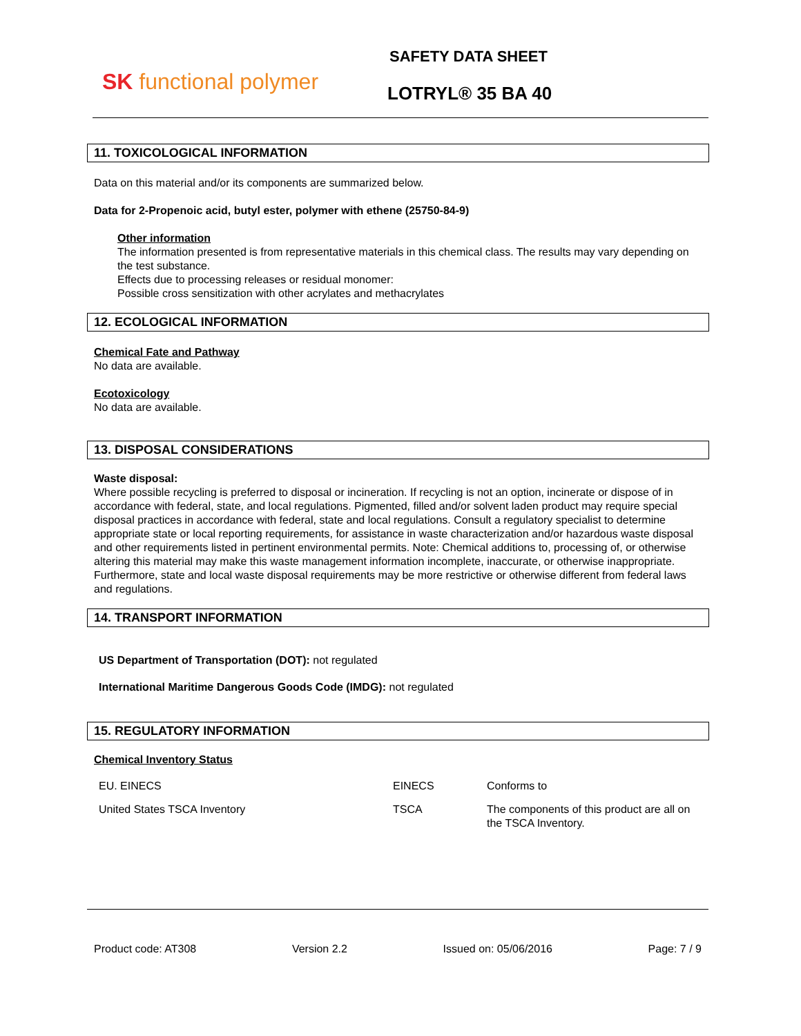SK functional polymer
SAFETY DATA SHEET
LOTRYL® 35 BA 40
11. TOXICOLOGICAL INFORMATION
Data on this material and/or its components are summarized below.
Data for 2-Propenoic acid, butyl ester, polymer with ethene (25750-84-9)
Other information
The information presented is from representative materials in this chemical class. The results may vary depending on the test substance.
Effects due to processing releases or residual monomer:
Possible cross sensitization with other acrylates and methacrylates
12. ECOLOGICAL INFORMATION
Chemical Fate and Pathway
No data are available.
Ecotoxicology
No data are available.
13. DISPOSAL CONSIDERATIONS
Waste disposal:
Where possible recycling is preferred to disposal or incineration. If recycling is not an option, incinerate or dispose of in accordance with federal, state, and local regulations. Pigmented, filled and/or solvent laden product may require special disposal practices in accordance with federal, state and local regulations. Consult a regulatory specialist to determine appropriate state or local reporting requirements, for assistance in waste characterization and/or hazardous waste disposal and other requirements listed in pertinent environmental permits. Note: Chemical additions to, processing of, or otherwise altering this material may make this waste management information incomplete, inaccurate, or otherwise inappropriate. Furthermore, state and local waste disposal requirements may be more restrictive or otherwise different from federal laws and regulations.
14. TRANSPORT INFORMATION
US Department of Transportation (DOT): not regulated
International Maritime Dangerous Goods Code (IMDG): not regulated
15. REGULATORY INFORMATION
Chemical Inventory Status
| EU. EINECS | EINECS | Conforms to |
| United States TSCA Inventory | TSCA | The components of this product are all on the TSCA Inventory. |
Product code: AT308 Version 2.2 Issued on: 05/06/2016 Page: 7 / 9